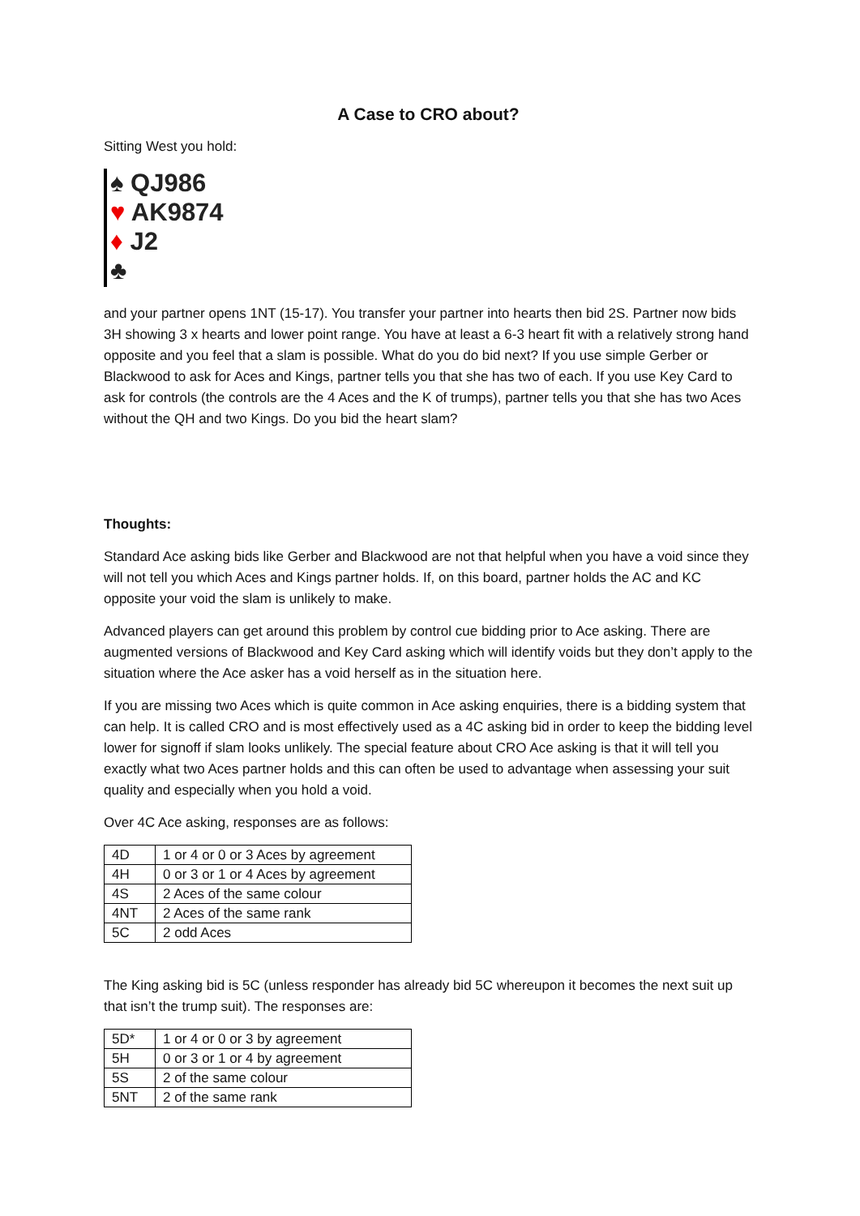A Case to CRO about?
Sitting West you hold:
♠ QJ986
♥ AK9874
♦ J2
♣
and your partner opens 1NT (15-17). You transfer your partner into hearts then bid 2S. Partner now bids 3H showing 3 x hearts and lower point range. You have at least a 6-3 heart fit with a relatively strong hand opposite and you feel that a slam is possible. What do you do bid next? If you use simple Gerber or Blackwood to ask for Aces and Kings, partner tells you that she has two of each. If you use Key Card to ask for controls (the controls are the 4 Aces and the K of trumps), partner tells you that she has two Aces without the QH and two Kings. Do you bid the heart slam?
Thoughts:
Standard Ace asking bids like Gerber and Blackwood are not that helpful when you have a void since they will not tell you which Aces and Kings partner holds. If, on this board, partner holds the AC and KC opposite your void the slam is unlikely to make.
Advanced players can get around this problem by control cue bidding prior to Ace asking. There are augmented versions of Blackwood and Key Card asking which will identify voids but they don’t apply to the situation where the Ace asker has a void herself as in the situation here.
If you are missing two Aces which is quite common in Ace asking enquiries, there is a bidding system that can help. It is called CRO and is most effectively used as a 4C asking bid in order to keep the bidding level lower for signoff if slam looks unlikely. The special feature about CRO Ace asking is that it will tell you exactly what two Aces partner holds and this can often be used to advantage when assessing your suit quality and especially when you hold a void.
Over 4C Ace asking, responses are as follows:
| 4D | 1 or 4 or 0 or 3 Aces by agreement |
| 4H | 0 or 3 or 1 or 4 Aces by agreement |
| 4S | 2 Aces of the same colour |
| 4NT | 2 Aces of the same rank |
| 5C | 2 odd Aces |
The King asking bid is 5C (unless responder has already bid 5C whereupon it becomes the next suit up that isn’t the trump suit). The responses are:
| 5D* | 1 or 4 or 0 or 3 by agreement |
| 5H | 0 or 3 or 1 or 4 by agreement |
| 5S | 2 of the same colour |
| 5NT | 2 of the same rank |